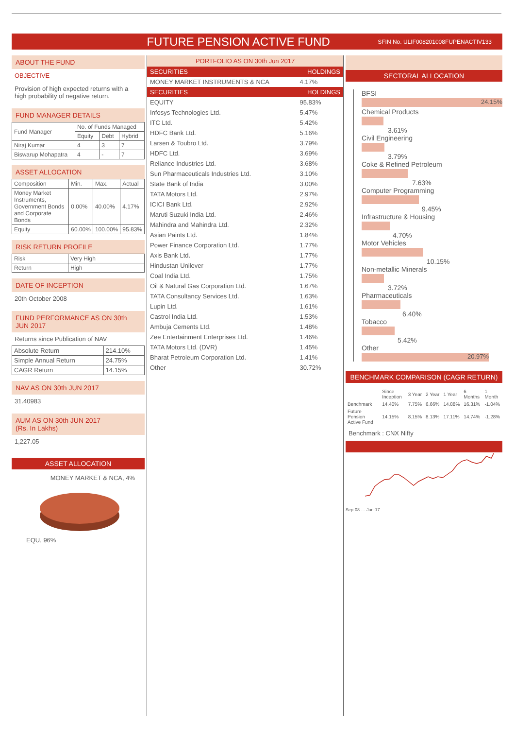FUTURE PENSION ACTIVE FUND
SFIN No. ULIF008201008FUPENACTIV133
ABOUT THE FUND
OBJECTIVE
Provision of high expected returns with a high probability of negative return.
FUND MANAGER DETAILS
| Fund Manager | No. of Funds Managed | | |
| | Equity | Debt | Hybrid |
| Niraj Kumar | 4 | 3 | 7 |
| Biswarup Mohapatra | 4 | - | 7 |
ASSET ALLOCATION
| Composition | Min. | Max. | Actual |
| --- | --- | --- | --- |
| Money Market Instruments, Government Bonds and Corporate Bonds | 0.00% | 40.00% | 4.17% |
| Equity | 60.00% | 100.00% | 95.83% |
RISK RETURN PROFILE
| Risk | Very High |
| Return | High |
DATE OF INCEPTION
20th October 2008
FUND PERFORMANCE AS ON 30th JUN 2017
Returns since Publication of NAV
| Absolute Return | 214.10% |
| Simple Annual Return | 24.75% |
| CAGR Return | 14.15% |
NAV AS ON 30th JUN 2017
31.40983
AUM AS ON 30th JUN 2017
(Rs. In Lakhs)
1,227.05
ASSET ALLOCATION
MONEY MARKET & NCA, 4%
EQU, 96%
PORTFOLIO AS ON 30th Jun 2017
| SECURITIES | HOLDINGS |
| --- | --- |
| MONEY MARKET INSTRUMENTS & NCA | 4.17% |
| SECURITIES | HOLDINGS |
| EQUITY | 95.83% |
| Infosys Technologies Ltd. | 5.47% |
| ITC Ltd. | 5.42% |
| HDFC Bank Ltd. | 5.16% |
| Larsen & Toubro Ltd. | 3.79% |
| HDFC Ltd. | 3.69% |
| Reliance Industries Ltd. | 3.68% |
| Sun Pharmaceuticals Industries Ltd. | 3.10% |
| State Bank of India | 3.00% |
| TATA Motors Ltd. | 2.97% |
| ICICI Bank Ltd. | 2.92% |
| Maruti Suzuki India Ltd. | 2.46% |
| Mahindra and Mahindra Ltd. | 2.32% |
| Asian Paints Ltd. | 1.84% |
| Power Finance Corporation Ltd. | 1.77% |
| Axis Bank Ltd. | 1.77% |
| Hindustan Unilever | 1.77% |
| Coal India Ltd. | 1.75% |
| Oil & Natural Gas Corporation Ltd. | 1.67% |
| TATA Consultancy Services Ltd. | 1.63% |
| Lupin Ltd. | 1.61% |
| Castrol India Ltd. | 1.53% |
| Ambuja Cements Ltd. | 1.48% |
| Zee Entertainment Enterprises Ltd. | 1.46% |
| TATA Motors Ltd. (DVR) | 1.45% |
| Bharat Petroleum Corporation Ltd. | 1.41% |
| Other | 30.72% |
SECTORAL ALLOCATION
BFSI
24.15%
Chemical Products
3.61%
Civil Engineering
3.79%
Coke & Refined Petroleum
7.63%
Computer Programming
9.45%
Infrastructure & Housing
4.70%
Motor Vehicles
10.15%
Non-metallic Minerals
3.72%
Pharmaceuticals
6.40%
Tobacco
5.42%
Other
20.97%
BENCHMARK COMPARISON (CAGR RETURN)
| | Since Inception | 3 Year | 2 Year | 1 Year | 6 Months | 1 Month |
| --- | --- | --- | --- | --- | --- | --- |
| Benchmark | 14.40% | 7.75% | 6.66% | 14.88% | 16.31% | -1.04% |
| Future Pension Active Fund | 14.15% | 8.15% | 8.13% | 17.11% | 14.74% | -1.28% |
Benchmark : CNX Nifty
Sep-08 … Jun-17